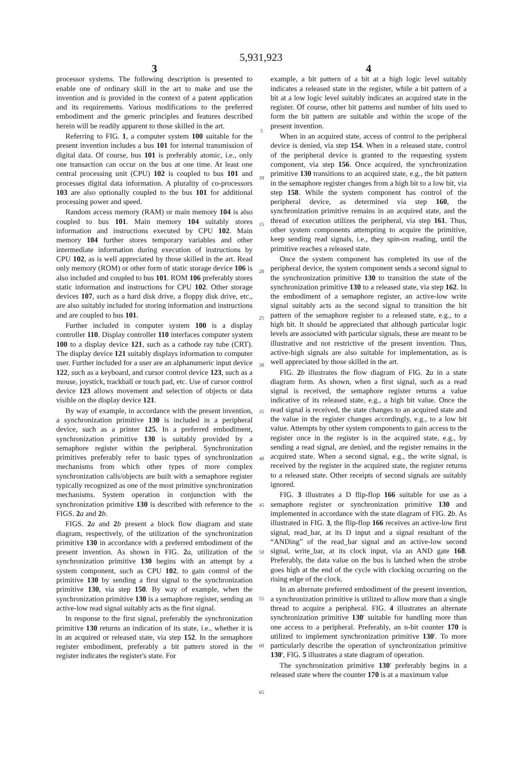5,931,923
3
processor systems. The following description is presented to enable one of ordinary skill in the art to make and use the invention and is provided in the context of a patent application and its requirements. Various modifications to the preferred embodiment and the generic principles and features described herein will be readily apparent to those skilled in the art.
Referring to FIG. 1, a computer system 100 suitable for the present invention includes a bus 101 for internal transmission of digital data. Of course, bus 101 is preferably atomic, i.e., only one transaction can occur on the bus at one time. At least one central processing unit (CPU) 102 is coupled to bus 101 and processes digital data information. A plurality of co-processors 103 are also optionally coupled to the bus 101 for additional processing power and speed.
Random access memory (RAM) or main memory 104 is also coupled to bus 101. Main memory 104 suitably stores information and instructions executed by CPU 102. Main memory 104 further stores temporary variables and other intermediate information during execution of instructions by CPU 102, as is well appreciated by those skilled in the art. Read only memory (ROM) or other form of static storage device 106 is also included and coupled to bus 101. ROM 106 preferably stores static information and instructions for CPU 102. Other storage devices 107, such as a hard disk drive, a floppy disk drive, etc., are also suitably included for storing information and instructions and are coupled to bus 101.
Further included in computer system 100 is a display controller 110. Display controller 110 interfaces computer system 100 to a display device 121, such as a cathode ray tube (CRT). The display device 121 suitably displays information to computer user. Further included for a user are an alphanumeric input device 122, such as a keyboard, and cursor control device 123, such as a mouse, joystick, trackball or touch pad, etc. Use of cursor control device 123 allows movement and selection of objects or data visible on the display device 121.
By way of example, in accordance with the present invention, a synchronization primitive 130 is included in a peripheral device, such as a printer 125. In a preferred embodiment, synchronization primitive 130 is suitably provided by a semaphore register within the peripheral. Synchronization primitives preferably refer to basic types of synchronization mechanisms from which other types of more complex synchronization calls/objects are built with a semaphore register typically recognized as one of the most primitive synchronization mechanisms. System operation in conjunction with the synchronization primitive 130 is described with reference to the FIGS. 2 a and 2 b.
FIGS. 2 a and 2 b present a block flow diagram and state diagram, respectively, of the utilization of the synchronization primitive 130 in accordance with a preferred embodiment of the present invention. As shown in FIG. 2 a, utilization of the synchronization primitive 130 begins with an attempt by a system component, such as CPU 102, to gain control of the primitive 130 by sending a first signal to the synchronization primitive 130, via step 150. By way of example, when the synchronization primitive 130 is a semaphore register, sending an active-low read signal suitably acts as the first signal.
In response to the first signal, preferably the synchronization primitive 130 returns an indication of its state, i.e., whether it is in an acquired or released state, via step 152. In the semaphore register embodiment, preferably a bit pattern stored in the register indicates the register's state. For
5
10
15
20
25
30
35
40
45
50
55
60
65
4
example, a bit pattern of a bit at a high logic level suitably indicates a released state in the register, while a bit pattern of a bit at a low logic level suitably indicates an acquired state in the register. Of course, other bit patterns and number of bits used to form the bit pattern are suitable and within the scope of the present invention.
When in an acquired state, access of control to the peripheral device is denied, via step 154. When in a released state, control of the peripheral device is granted to the requesting system component, via step 156. Once acquired, the synchronization primitive 130 transitions to an acquired state, e.g., the bit pattern in the semaphore register changes from a high bit to a low bit, via step 158. While the system component has control of the peripheral device, as determined via step 160, the synchronization primitive remains in an acquired state, and the thread of execution utilizes the peripheral, via step 161. Thus, other system components attempting to acquire the primitive, keep sending read signals, i.e., they spin-on reading, until the primitive reaches a released state.
Once the system component has completed its use of the peripheral device, the system component sends a second signal to the synchronization primitive 130 to transition the state of the synchronization primitive 130 to a released state, via step 162. In the embodiment of a semaphore register, an active-low write signal suitably acts as the second signal to transition the bit pattern of the semaphore register to a released state, e.g., to a high bit. It should be appreciated that although particular logic levels are associated with particular signals, these are meant to be illustrative and not restrictive of the present invention. Thus, active-high signals are also suitable for implementation, as is well appreciated by those skilled in the art.
FIG. 2 b illustrates the flow diagram of FIG. 2 a in a state diagram form. As shown, when a first signal, such as a read signal is received, the semaphore register returns a value indicative of its released state, e.g., a high bit value. Once the read signal is received, the state changes to an acquired state and the value in the register changes accordingly, e.g., to a low bit value. Attempts by other system components to gain access to the register once in the register is in the acquired state, e.g., by sending a read signal, are denied, and the register remains in the acquired state. When a second signal, e.g., the write signal, is received by the register in the acquired state, the register returns to a released state. Other receipts of second signals are suitably ignored.
FIG. 3 illustrates a D flip-flop 166 suitable for use as a semaphore register or synchronization primitive 130 and implemented in accordance with the state diagram of FIG. 2 b. As illustrated in FIG. 3, the flip-flop 166 receives an active-low first signal, read_bar, at its D input and a signal resultant of the “ANDing” of the read_bar signal and an active-low second signal, write_bar, at its clock input, via an AND gate 168. Preferably, the data value on the bus is latched when the strobe goes high at the end of the cycle with clocking occurring on the rising edge of the clock.
In an alternate preferred embodiment of the present invention, a synchronization primitive is utilized to allow more than a single thread to acquire a peripheral. FIG. 4 illustrates an alternate synchronization primitive 130' suitable for handling more than one access to a peripheral. Preferably, an n-bit counter 170 is utilized to implement synchronization primitive 130'. To more particularly describe the operation of synchronization primitive 130', FIG. 5 illustrates a state diagram of operation.
The synchronization primitive 130' preferably begins in a released state where the counter 170 is at a maximum value